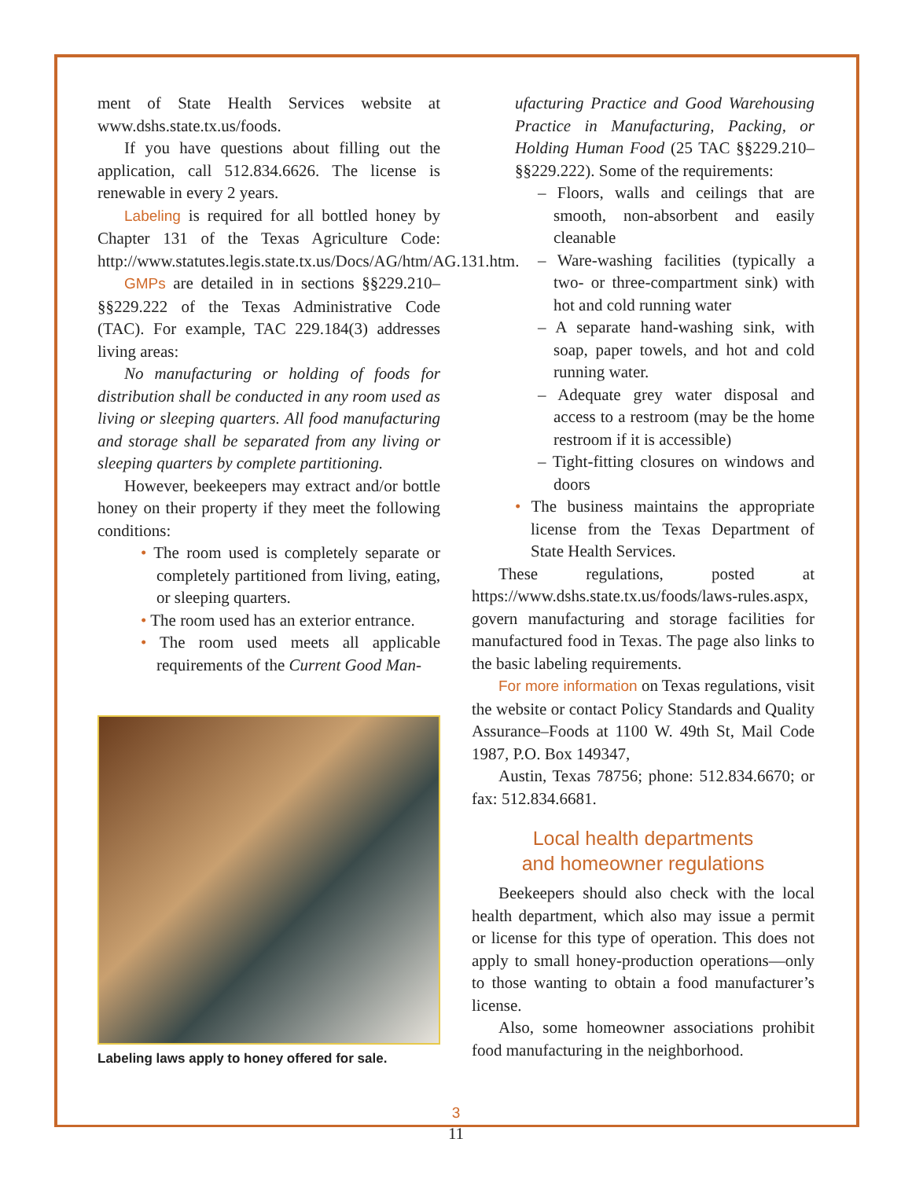ment of State Health Services website at www.dshs.state.tx.us/foods.
If you have questions about filling out the application, call 512.834.6626. The license is renewable in every 2 years.
Labeling is required for all bottled honey by Chapter 131 of the Texas Agriculture Code: http://www.statutes.legis.state.tx.us/Docs/AG/htm/AG.131.htm.
GMPs are detailed in in sections §§229.210–§§229.222 of the Texas Administrative Code (TAC). For example, TAC 229.184(3) addresses living areas:
No manufacturing or holding of foods for distribution shall be conducted in any room used as living or sleeping quarters. All food manufacturing and storage shall be separated from any living or sleeping quarters by complete partitioning.
However, beekeepers may extract and/or bottle honey on their property if they meet the following conditions:
• The room used is completely separate or completely partitioned from living, eating, or sleeping quarters.
• The room used has an exterior entrance.
• The room used meets all applicable requirements of the Current Good Man-
Labeling laws apply to honey offered for sale.
ufacturing Practice and Good Warehousing Practice in Manufacturing, Packing, or Holding Human Food (25 TAC §§229.210–§§229.222). Some of the requirements:
– Floors, walls and ceilings that are smooth, non-absorbent and easily cleanable
– Ware-washing facilities (typically a two- or three-compartment sink) with hot and cold running water
– A separate hand-washing sink, with soap, paper towels, and hot and cold running water.
– Adequate grey water disposal and access to a restroom (may be the home restroom if it is accessible)
– Tight-fitting closures on windows and doors
• The business maintains the appropriate license from the Texas Department of State Health Services.
These regulations, posted at https://www.dshs.state.tx.us/foods/laws-rules.aspx, govern manufacturing and storage facilities for manufactured food in Texas. The page also links to the basic labeling requirements.
For more information on Texas regulations, visit the website or contact Policy Standards and Quality Assurance–Foods at 1100 W. 49th St, Mail Code 1987, P.O. Box 149347,
Austin, Texas 78756; phone: 512.834.6670; or fax: 512.834.6681.
Local health departments
and homeowner regulations
Beekeepers should also check with the local health department, which also may issue a permit or license for this type of operation. This does not apply to small honey-production operations—only to those wanting to obtain a food manufacturer’s license.
Also, some homeowner associations prohibit food manufacturing in the neighborhood.
3
11